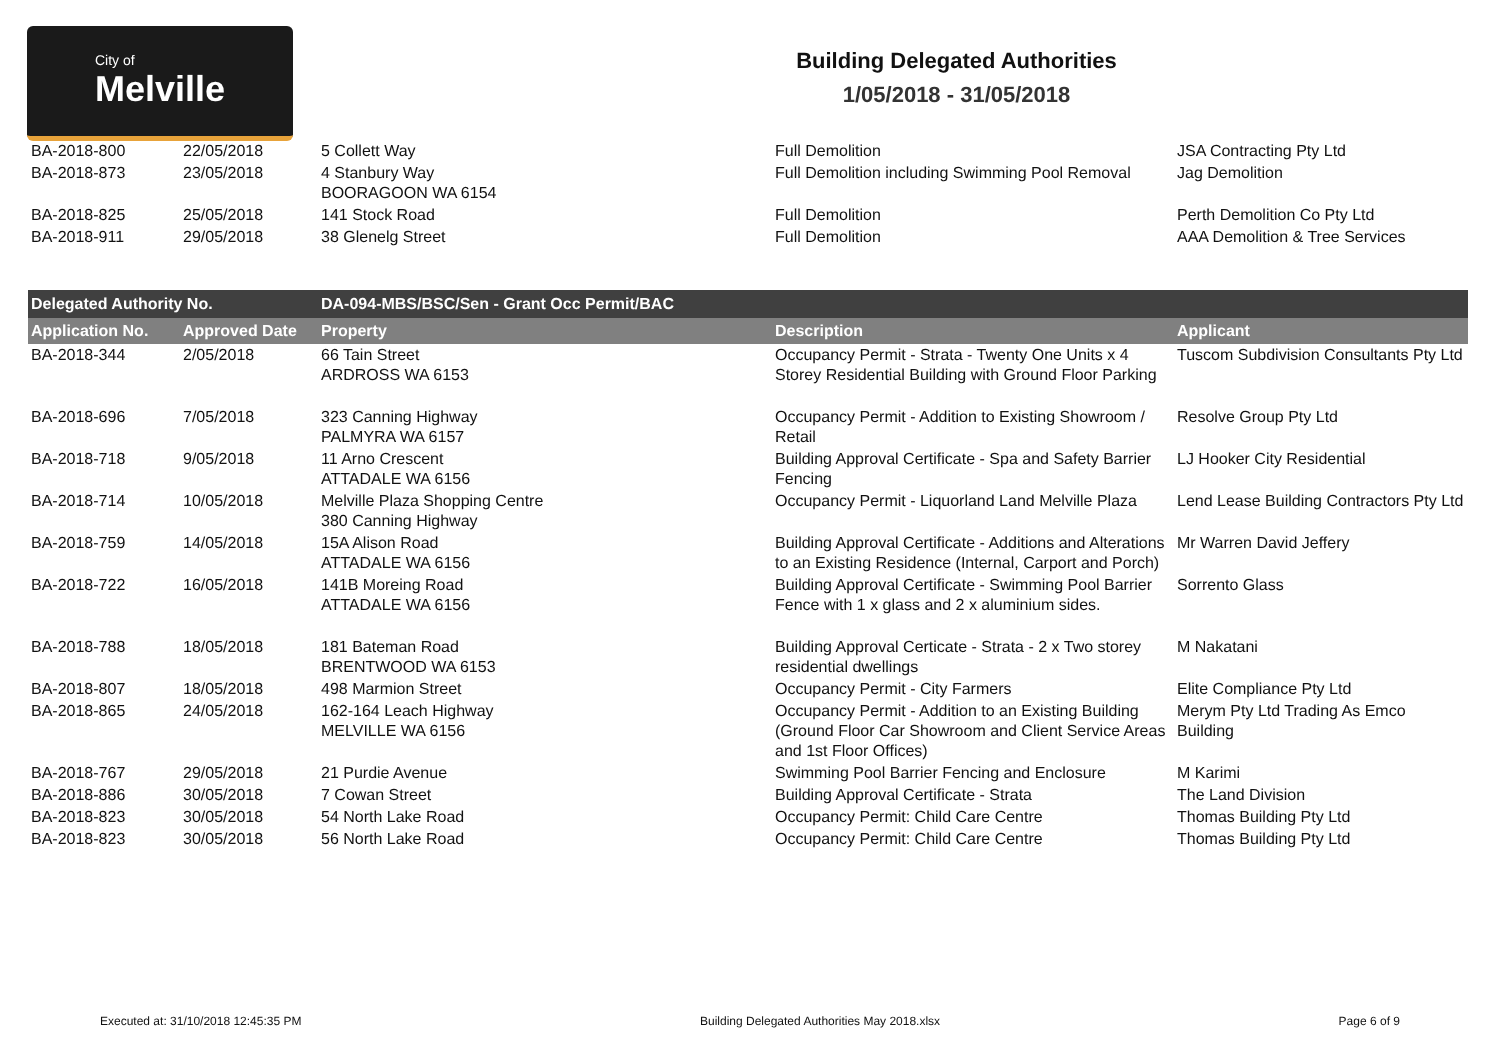City of
Melville
Building Delegated Authorities
1/05/2018 - 31/05/2018
| BA-2018-800 | 22/05/2018 | 5 Collett Way | Full Demolition | JSA Contracting Pty Ltd |
| BA-2018-873 | 23/05/2018 | 4 Stanbury Way BOORAGOON WA 6154 | Full Demolition including Swimming Pool Removal | Jag Demolition |
| BA-2018-825 | 25/05/2018 | 141 Stock Road | Full Demolition | Perth Demolition Co Pty Ltd |
| BA-2018-911 | 29/05/2018 | 38 Glenelg Street | Full Demolition | AAA Demolition & Tree Services |
| Delegated Authority No. | | DA-094-MBS/BSC/Sen - Grant Occ Permit/BAC | | |
| Application No. | Approved Date | Property | Description | Applicant |
| BA-2018-344 | 2/05/2018 | 66 Tain Street ARDROSS WA 6153 | Occupancy Permit - Strata - Twenty One Units x 4 Storey Residential Building with Ground Floor Parking | Tuscom Subdivision Consultants Pty Ltd |
| BA-2018-696 | 7/05/2018 | 323 Canning Highway PALMYRA WA 6157 | Occupancy Permit - Addition to Existing Showroom / Retail | Resolve Group Pty Ltd |
| BA-2018-718 | 9/05/2018 | 11 Arno Crescent ATTADALE WA 6156 | Building Approval Certificate - Spa and Safety Barrier Fencing | LJ Hooker City Residential |
| BA-2018-714 | 10/05/2018 | Melville Plaza Shopping Centre 380 Canning Highway | Occupancy Permit - Liquorland Land Melville Plaza | Lend Lease Building Contractors Pty Ltd |
| BA-2018-759 | 14/05/2018 | 15A Alison Road ATTADALE WA 6156 | Building Approval Certificate - Additions and Alterations to an Existing Residence (Internal, Carport and Porch) | Mr Warren David Jeffery |
| BA-2018-722 | 16/05/2018 | 141B Moreing Road ATTADALE WA 6156 | Building Approval Certificate - Swimming Pool Barrier Fence with 1 x glass and 2 x aluminium sides. | Sorrento Glass |
| BA-2018-788 | 18/05/2018 | 181 Bateman Road BRENTWOOD WA 6153 | Building Approval Certicate - Strata - 2 x Two storey residential dwellings | M Nakatani |
| BA-2018-807 | 18/05/2018 | 498 Marmion Street | Occupancy Permit - City Farmers | Elite Compliance Pty Ltd |
| BA-2018-865 | 24/05/2018 | 162-164 Leach Highway MELVILLE WA 6156 | Occupancy Permit - Addition to an Existing Building (Ground Floor Car Showroom and Client Service Areas and 1st Floor Offices) | Merym Pty Ltd Trading As Emco Building |
| BA-2018-767 | 29/05/2018 | 21 Purdie Avenue | Swimming Pool Barrier Fencing and Enclosure | M Karimi |
| BA-2018-886 | 30/05/2018 | 7 Cowan Street | Building Approval Certificate - Strata | The Land Division |
| BA-2018-823 | 30/05/2018 | 54 North Lake Road | Occupancy Permit: Child Care Centre | Thomas Building Pty Ltd |
| BA-2018-823 | 30/05/2018 | 56 North Lake Road | Occupancy Permit: Child Care Centre | Thomas Building Pty Ltd |
Executed at: 31/10/2018 12:45:35 PM Building Delegated Authorities May 2018.xlsx Page 6 of 9